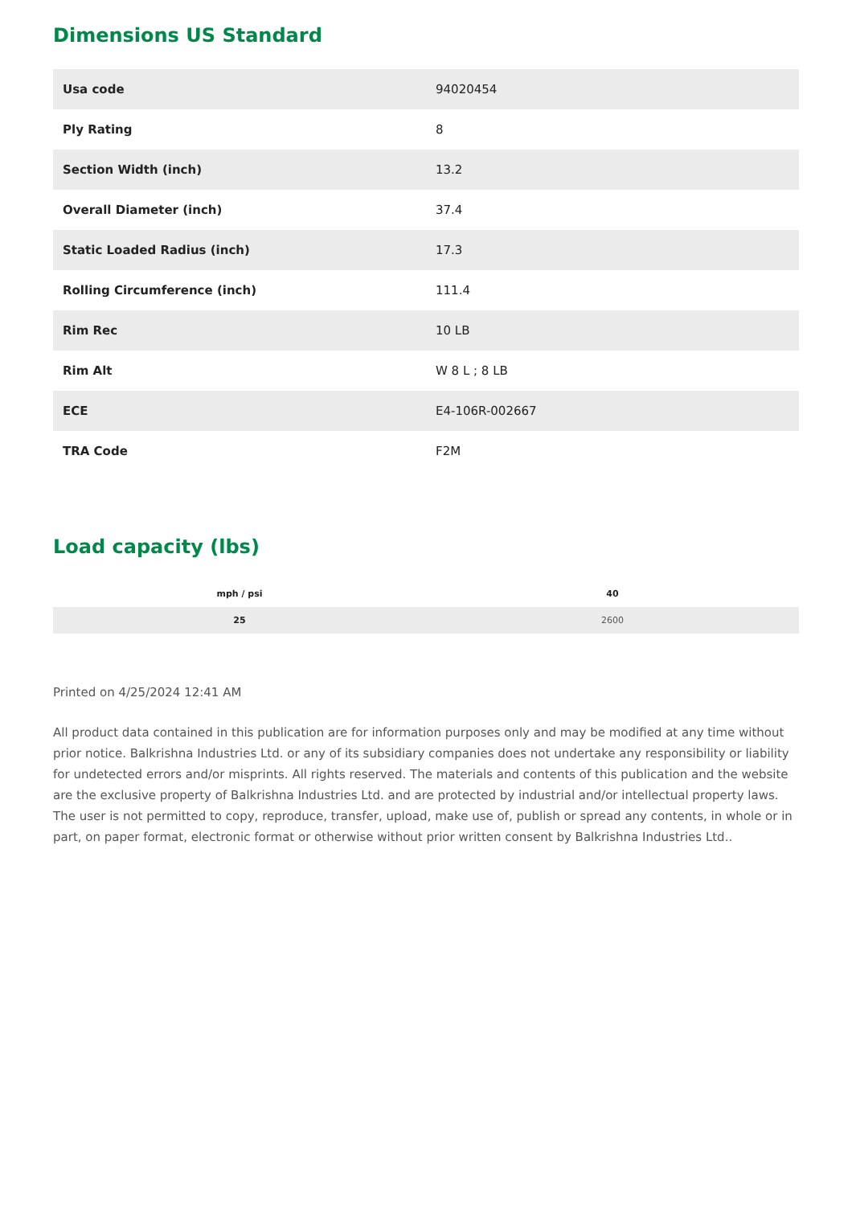Dimensions US Standard
| Usa code | 94020454 |
| Ply Rating | 8 |
| Section Width (inch) | 13.2 |
| Overall Diameter (inch) | 37.4 |
| Static Loaded Radius (inch) | 17.3 |
| Rolling Circumference (inch) | 111.4 |
| Rim Rec | 10 LB |
| Rim Alt | W 8 L ; 8 LB |
| ECE | E4-106R-002667 |
| TRA Code | F2M |
Load capacity (lbs)
| mph / psi | 40 |
| --- | --- |
| 25 | 2600 |
Printed on 4/25/2024 12:41 AM
All product data contained in this publication are for information purposes only and may be modified at any time without prior notice. Balkrishna Industries Ltd. or any of its subsidiary companies does not undertake any responsibility or liability for undetected errors and/or misprints. All rights reserved. The materials and contents of this publication and the website are the exclusive property of Balkrishna Industries Ltd. and are protected by industrial and/or intellectual property laws. The user is not permitted to copy, reproduce, transfer, upload, make use of, publish or spread any contents, in whole or in part, on paper format, electronic format or otherwise without prior written consent by Balkrishna Industries Ltd..